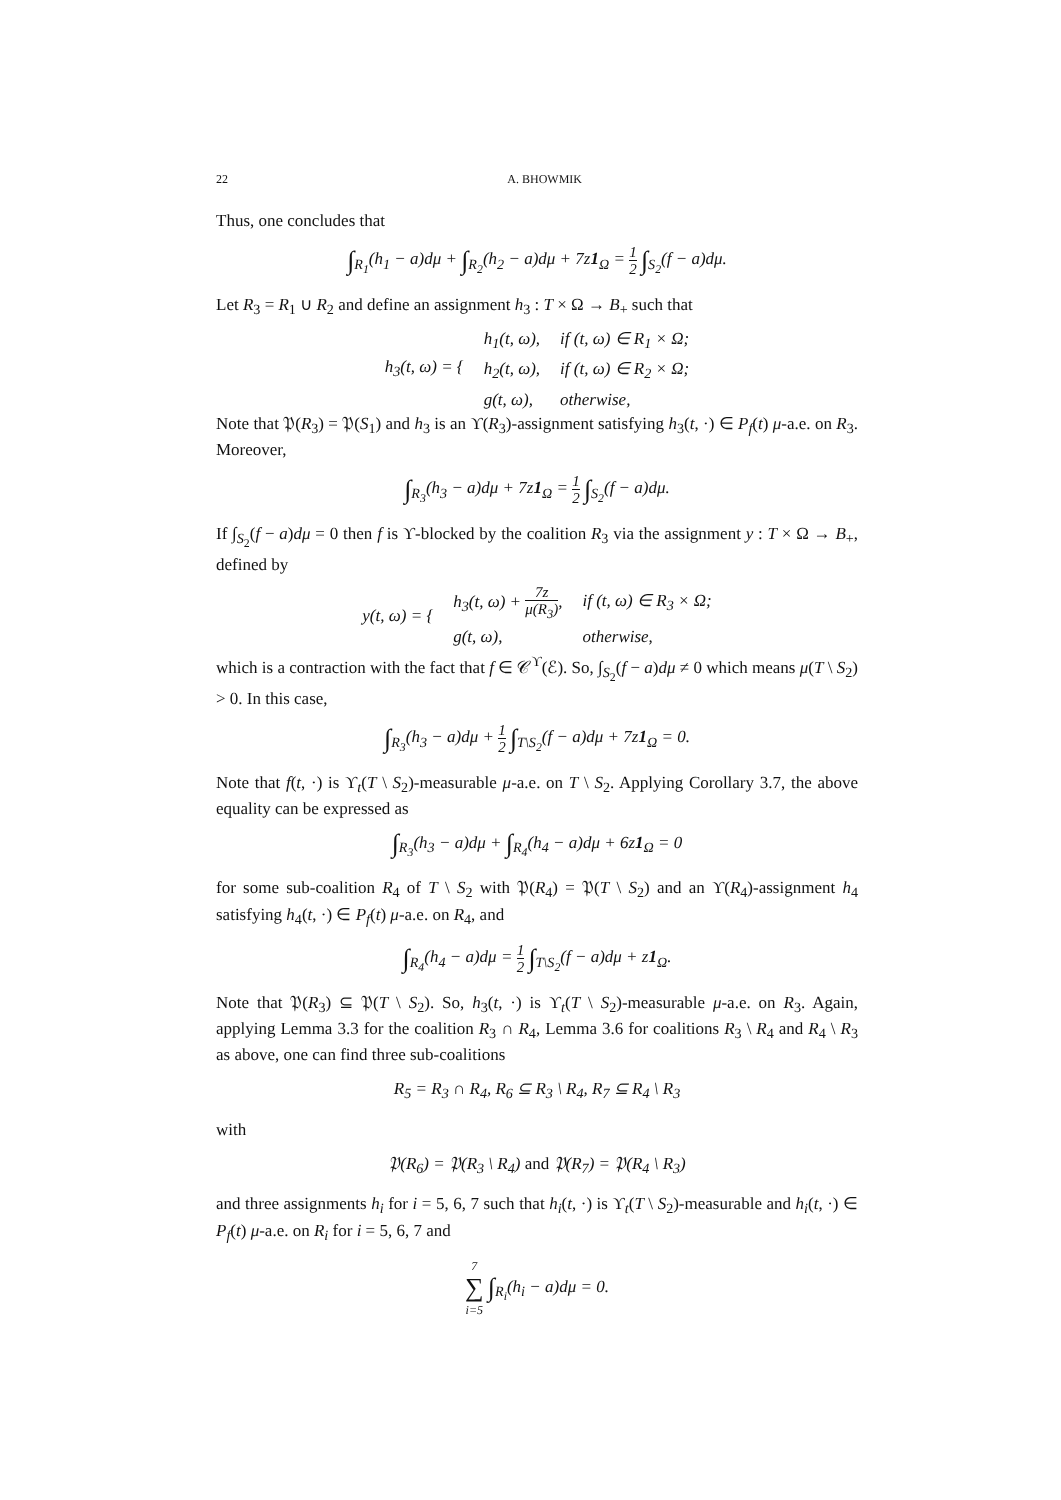22 A. BHOWMIK
Thus, one concludes that
∫<sub>R<sub>1</sub></sub>(h<sub>1</sub> − a)dμ + ∫<sub>R<sub>2</sub></sub>(h<sub>2</sub> − a)dμ + 7z1<sub>Ω</sub> = 1 2 ∫<sub>S<sub>2</sub></sub>(f − a)dμ.
Let R<sub>3</sub> = R<sub>1</sub> ∪ R<sub>2</sub> and define an assignment h<sub>3</sub> : T × Ω → B<sub>+</sub> such that
| h<sub>3</sub>(t, ω) = { | h<sub>1</sub>(t, ω), | if (t, ω) ∈ R<sub>1</sub> × Ω; |
| | h<sub>2</sub>(t, ω), | if (t, ω) ∈ R<sub>2</sub> × Ω; |
| | g(t, ω), | otherwise, |
Note that 𝔓(R<sub>3</sub>) = 𝔓(S<sub>1</sub>) and h<sub>3</sub> is an ϒ(R<sub>3</sub>)-assignment satisfying h<sub>3</sub>(t, ·) ∈ P<sub>f</sub>(t) μ-a.e. on R<sub>3</sub>. Moreover,
∫<sub>R<sub>3</sub></sub>(h<sub>3</sub> − a)dμ + 7z1<sub>Ω</sub> = 1 2 ∫<sub>S<sub>2</sub></sub>(f − a)dμ.
If ∫<sub>S<sub>2</sub></sub>(f − a)dμ = 0 then f is ϒ-blocked by the coalition R<sub>3</sub> via the assignment y : T × Ω → B<sub>+</sub>, defined by
| y(t, ω) = { | h<sub>3</sub>(t, ω) + 7z μ(R<sub>3</sub>) , | if (t, ω) ∈ R<sub>3</sub> × Ω; |
| | g(t, ω), | otherwise, |
which is a contraction with the fact that f ∈ 𝒞<sup>ϒ</sup>(ℰ). So, ∫<sub>S<sub>2</sub></sub>(f − a)dμ ≠ 0 which means μ(T \ S<sub>2</sub>) > 0. In this case,
∫<sub>R<sub>3</sub></sub>(h<sub>3</sub> − a)dμ + 1 2 ∫<sub>T\S<sub>2</sub></sub>(f − a)dμ + 7z1<sub>Ω</sub> = 0.
Note that f(t, ·) is ϒ<sub>t</sub>(T \ S<sub>2</sub>)-measurable μ-a.e. on T \ S<sub>2</sub>. Applying Corollary 3.7, the above equality can be expressed as
∫<sub>R<sub>3</sub></sub>(h<sub>3</sub> − a)dμ + ∫<sub>R<sub>4</sub></sub>(h<sub>4</sub> − a)dμ + 6z1<sub>Ω</sub> = 0
for some sub-coalition R<sub>4</sub> of T \ S<sub>2</sub> with 𝔓(R<sub>4</sub>) = 𝔓(T \ S<sub>2</sub>) and an ϒ(R<sub>4</sub>)-assignment h<sub>4</sub> satisfying h<sub>4</sub>(t, ·) ∈ P<sub>f</sub>(t) μ-a.e. on R<sub>4</sub>, and
∫<sub>R<sub>4</sub></sub>(h<sub>4</sub> − a)dμ = 1 2 ∫<sub>T\S<sub>2</sub></sub>(f − a)dμ + z1<sub>Ω</sub>.
Note that 𝔓(R<sub>3</sub>) ⊆ 𝔓(T \ S<sub>2</sub>). So, h<sub>3</sub>(t, ·) is ϒ<sub>t</sub>(T \ S<sub>2</sub>)-measurable μ-a.e. on R<sub>3</sub>. Again, applying Lemma 3.3 for the coalition R<sub>3</sub> ∩ R<sub>4</sub>, Lemma 3.6 for coalitions R<sub>3</sub> \ R<sub>4</sub> and R<sub>4</sub> \ R<sub>3</sub> as above, one can find three sub-coalitions
R<sub>5</sub> = R<sub>3</sub> ∩ R<sub>4</sub>, R<sub>6</sub> ⊆ R<sub>3</sub> \ R<sub>4</sub>, R<sub>7</sub> ⊆ R<sub>4</sub> \ R<sub>3</sub>
with
𝔓(R<sub>6</sub>) = 𝔓(R<sub>3</sub> \ R<sub>4</sub>) and 𝔓(R<sub>7</sub>) = 𝔓(R<sub>4</sub> \ R<sub>3</sub>)
and three assignments h<sub>i</sub> for i = 5, 6, 7 such that h<sub>i</sub>(t, ·) is ϒ<sub>t</sub>(T \ S<sub>2</sub>)-measurable and h<sub>i</sub>(t, ·) ∈ P<sub>f</sub>(t) μ-a.e. on R<sub>i</sub> for i = 5, 6, 7 and
7 ∑ i=5 ∫<sub>R<sub>i</sub></sub>(h<sub>i</sub> − a)dμ = 0.